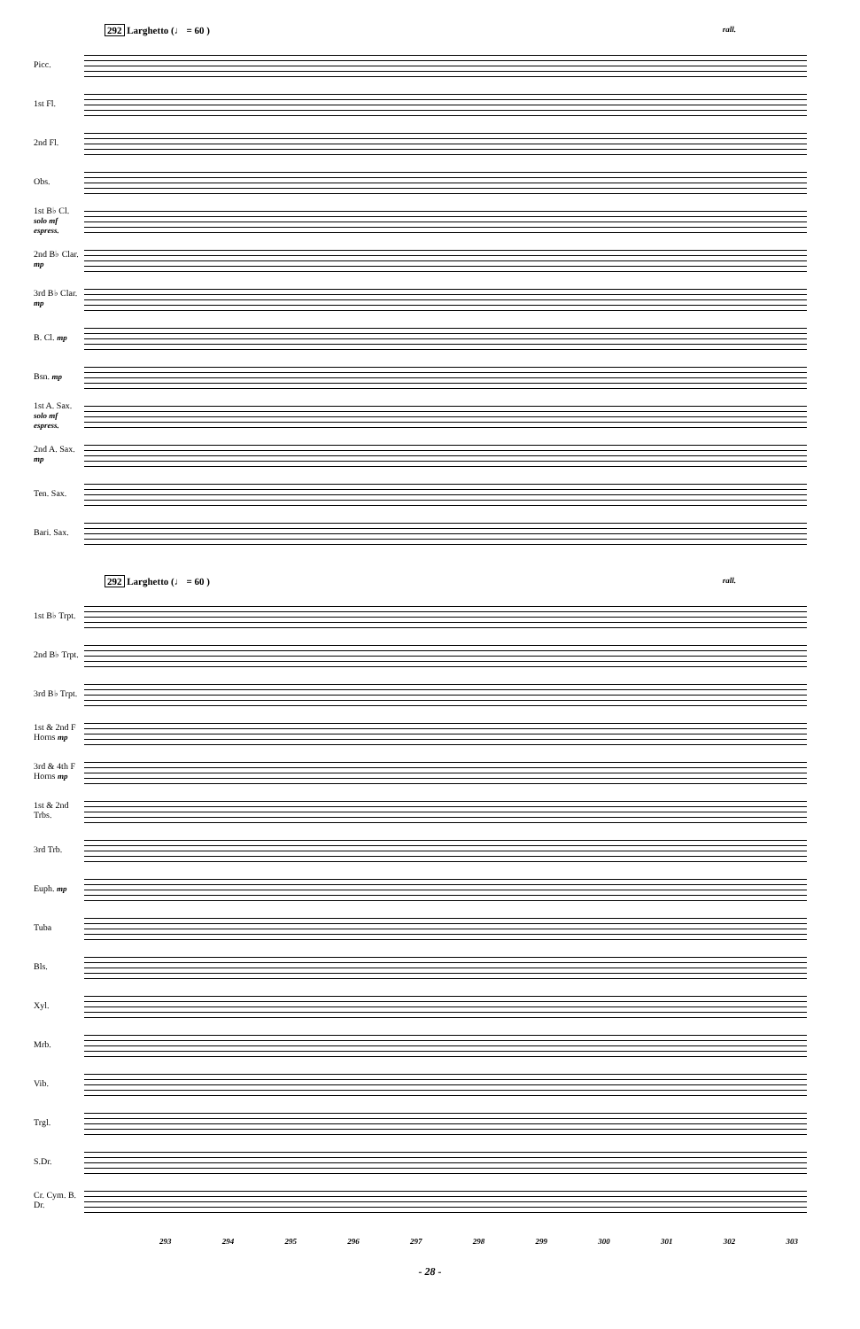292 Larghetto (♩ = 60 ) rall.
Picc.
1st Fl.
2nd Fl.
Obs.
1st B♭ Cl. solo mf espress.
2nd B♭ Clar. mp
3rd B♭ Clar. mp
B. Cl. mp
Bsn. mp
1st A. Sax. solo mf espress.
2nd A. Sax. mp
Ten. Sax.
Bari. Sax.
292 Larghetto (♩ = 60 ) rall.
1st B♭ Trpt.
2nd B♭ Trpt.
3rd B♭ Trpt.
1st & 2nd F Horns mp
3rd & 4th F Horns mp
1st & 2nd Trbs.
3rd Trb.
Euph. mp
Tuba
Bls.
Xyl.
Mrb.
Vib.
Trgl.
S.Dr.
Cr. Cym. B. Dr.
293 294 295 296 297 298 299 300 301 302 303
- 28 -